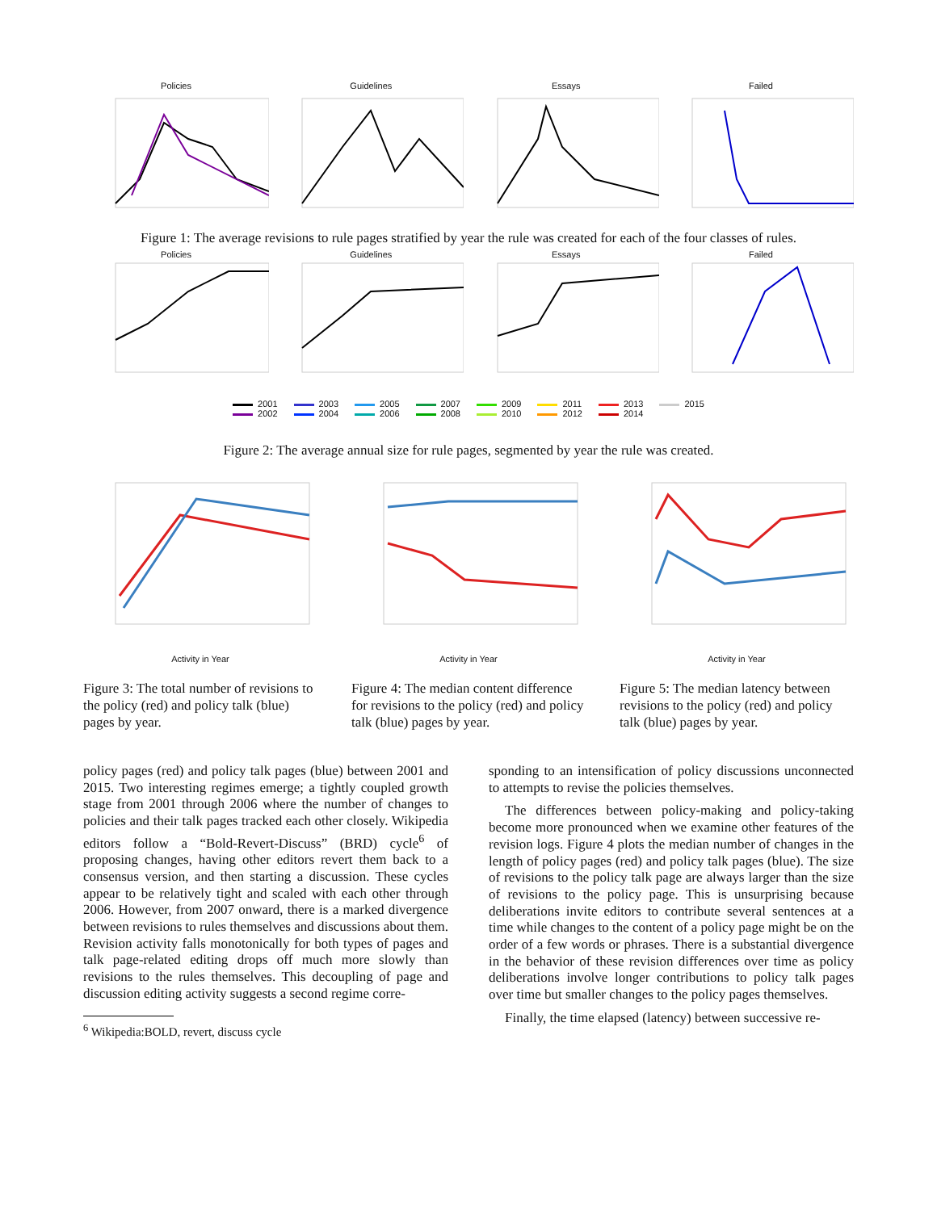Policies Guidelines Essays Failed
Figure 1: The average revisions to rule pages stratified by year the rule was created for each of the four classes of rules.
Policies Guidelines Essays Failed
2001
2002
2003
2004
2005
2006
2007
2008
2009
2010
2011
2012
2013
2014
2015
Figure 2: The average annual size for rule pages, segmented by year the rule was created.
Activity in Year Activity in Year Activity in Year
Figure 3: The total number of revisions to the policy (red) and policy talk (blue) pages by year.
Figure 4: The median content difference for revisions to the policy (red) and policy talk (blue) pages by year.
Figure 5: The median latency between revisions to the policy (red) and policy talk (blue) pages by year.
policy pages (red) and policy talk pages (blue) between 2001 and 2015. Two interesting regimes emerge; a tightly coupled growth stage from 2001 through 2006 where the number of changes to policies and their talk pages tracked each other closely. Wikipedia editors follow a “Bold-Revert-Discuss” (BRD) cycle<sup>6</sup> of proposing changes, having other editors revert them back to a consensus version, and then starting a discussion. These cycles appear to be relatively tight and scaled with each other through 2006. However, from 2007 onward, there is a marked divergence between revisions to rules themselves and discussions about them. Revision activity falls monotonically for both types of pages and talk page-related editing drops off much more slowly than revisions to the rules themselves. This decoupling of page and discussion editing activity suggests a second regime corre-
<sup>6</sup> Wikipedia:BOLD, revert, discuss cycle
sponding to an intensification of policy discussions unconnected to attempts to revise the policies themselves.
The differences between policy-making and policy-taking become more pronounced when we examine other features of the revision logs. Figure 4 plots the median number of changes in the length of policy pages (red) and policy talk pages (blue). The size of revisions to the policy talk page are always larger than the size of revisions to the policy page. This is unsurprising because deliberations invite editors to contribute several sentences at a time while changes to the content of a policy page might be on the order of a few words or phrases. There is a substantial divergence in the behavior of these revision differences over time as policy deliberations involve longer contributions to policy talk pages over time but smaller changes to the policy pages themselves.
Finally, the time elapsed (latency) between successive re-